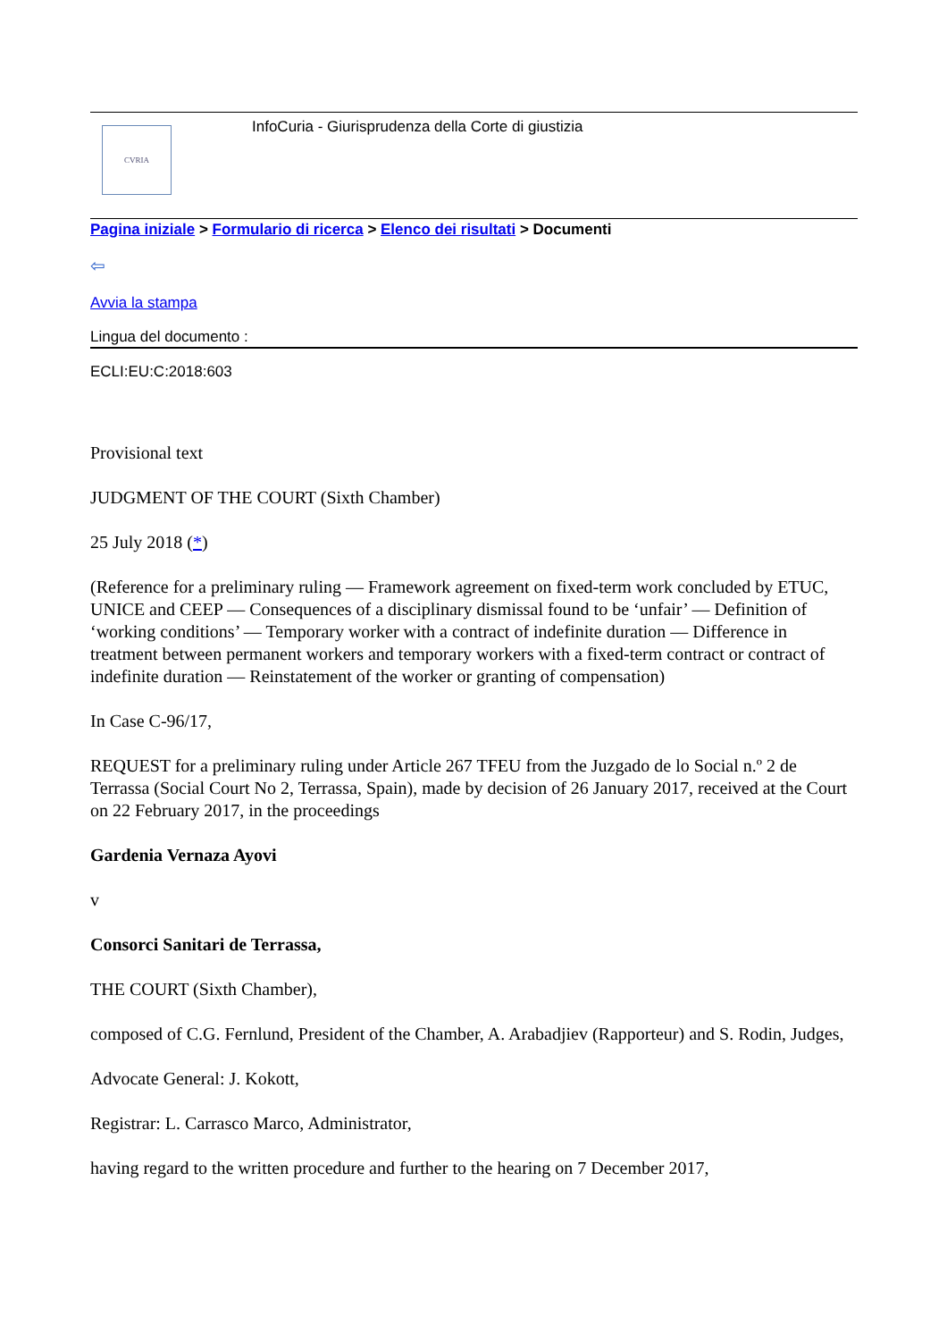CVRIA
InfoCuria - Giurisprudenza della Corte di giustizia
Pagina iniziale > Formulario di ricerca > Elenco dei risultati > Documenti
⇦
Avvia la stampa
Lingua del documento :
ECLI:EU:C:2018:603
Provisional text
JUDGMENT OF THE COURT (Sixth Chamber)
25 July 2018 (*)
(Reference for a preliminary ruling — Framework agreement on fixed-term work concluded by ETUC, UNICE and CEEP — Consequences of a disciplinary dismissal found to be ‘unfair’ — Definition of ‘working conditions’ — Temporary worker with a contract of indefinite duration — Difference in treatment between permanent workers and temporary workers with a fixed-term contract or contract of indefinite duration — Reinstatement of the worker or granting of compensation)
In Case C-96/17,
REQUEST for a preliminary ruling under Article 267 TFEU from the Juzgado de lo Social n.º 2 de Terrassa (Social Court No 2, Terrassa, Spain), made by decision of 26 January 2017, received at the Court on 22 February 2017, in the proceedings
Gardenia Vernaza Ayovi
v
Consorci Sanitari de Terrassa,
THE COURT (Sixth Chamber),
composed of C.G. Fernlund, President of the Chamber, A. Arabadjiev (Rapporteur) and S. Rodin, Judges,
Advocate General: J. Kokott,
Registrar: L. Carrasco Marco, Administrator,
having regard to the written procedure and further to the hearing on 7 December 2017,